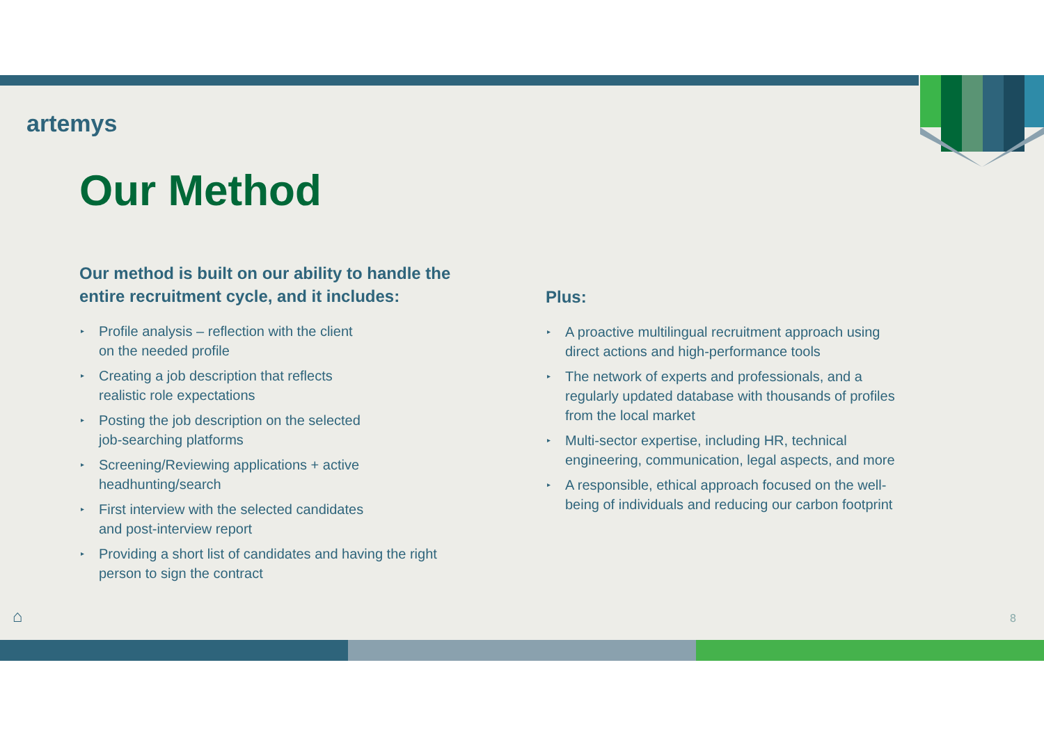artemys
Our Method
Our method is built on our ability to handle the entire recruitment cycle, and it includes:
▸ Profile analysis – reflection with the client
on the needed profile
▸ Creating a job description that reflects
realistic role expectations
▸ Posting the job description on the selected
job-searching platforms
▸ Screening/Reviewing applications + active
headhunting/search
▸ First interview with the selected candidates
and post-interview report
▸ Providing a short list of candidates and having the right person to sign the contract
Plus:
▸ A proactive multilingual recruitment approach using direct actions and high-performance tools
▸ The network of experts and professionals, and a regularly updated database with thousands of profiles from the local market
▸ Multi-sector expertise, including HR, technical engineering, communication, legal aspects, and more
▸ A responsible, ethical approach focused on the well-being of individuals and reducing our carbon footprint
⌂ 8